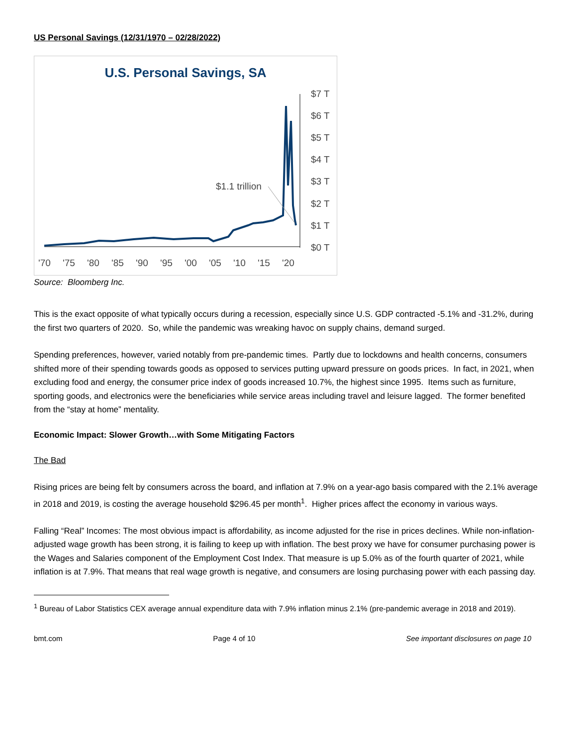US Personal Savings (12/31/1970 – 02/28/2022)
U.S. Personal Savings, SA
$7 T
$6 T
$5 T
$4 T
$3 T
$2 T
$1 T
$0 T
'70
'75
'80
'85
'90
'95
'00
'05
'10
'15
'20
$1.1 trillion
Source: Bloomberg Inc.
This is the exact opposite of what typically occurs during a recession, especially since U.S. GDP contracted -5.1% and -31.2%, during the first two quarters of 2020. So, while the pandemic was wreaking havoc on supply chains, demand surged.
Spending preferences, however, varied notably from pre-pandemic times. Partly due to lockdowns and health concerns, consumers shifted more of their spending towards goods as opposed to services putting upward pressure on goods prices. In fact, in 2021, when excluding food and energy, the consumer price index of goods increased 10.7%, the highest since 1995. Items such as furniture, sporting goods, and electronics were the beneficiaries while service areas including travel and leisure lagged. The former benefited from the “stay at home” mentality.
Economic Impact: Slower Growth…with Some Mitigating Factors
The Bad
Rising prices are being felt by consumers across the board, and inflation at 7.9% on a year-ago basis compared with the 2.1% average in 2018 and 2019, is costing the average household $296.45 per month<sup>1</sup>. Higher prices affect the economy in various ways.
Falling “Real” Incomes: The most obvious impact is affordability, as income adjusted for the rise in prices declines. While non-inflation-adjusted wage growth has been strong, it is failing to keep up with inflation. The best proxy we have for consumer purchasing power is the Wages and Salaries component of the Employment Cost Index. That measure is up 5.0% as of the fourth quarter of 2021, while inflation is at 7.9%. That means that real wage growth is negative, and consumers are losing purchasing power with each passing day.
<sup>1</sup> Bureau of Labor Statistics CEX average annual expenditure data with 7.9% inflation minus 2.1% (pre-pandemic average in 2018 and 2019).
bmt.com Page 4 of 10 See important disclosures on page 10